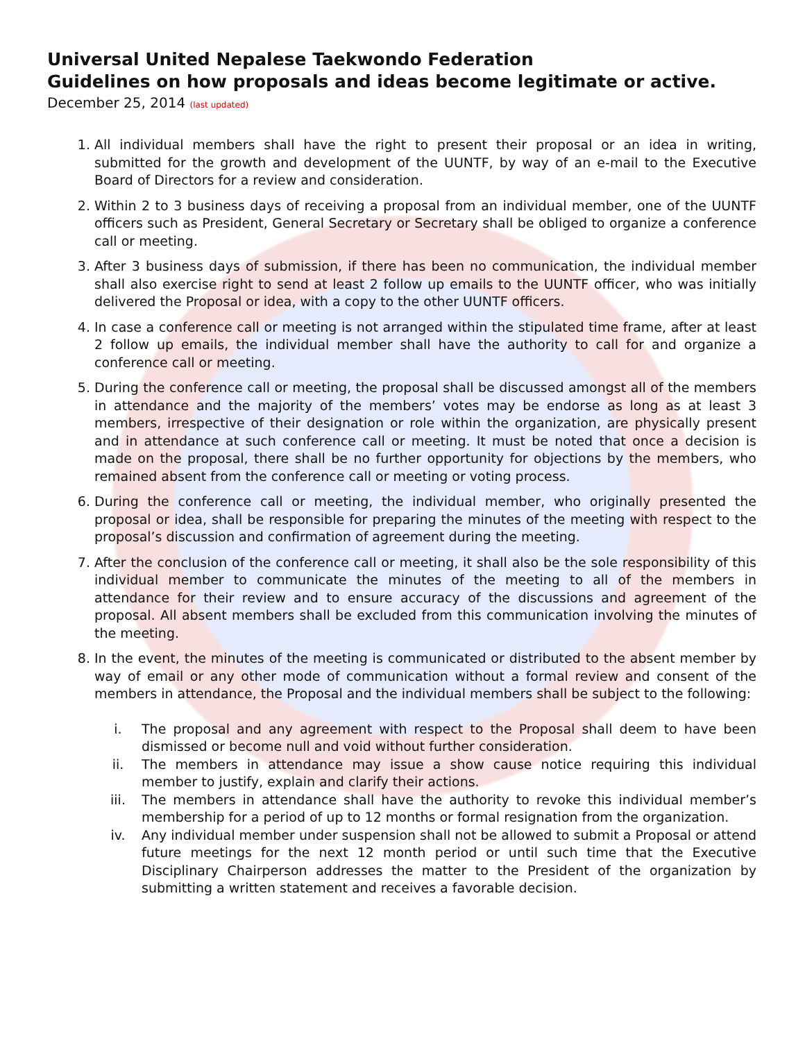Universal United Nepalese Taekwondo Federation
Guidelines on how proposals and ideas become legitimate or active.
December 25, 2014 (last updated)
1. All individual members shall have the right to present their proposal or an idea in writing, submitted for the growth and development of the UUNTF, by way of an e-mail to the Executive Board of Directors for a review and consideration.
2. Within 2 to 3 business days of receiving a proposal from an individual member, one of the UUNTF officers such as President, General Secretary or Secretary shall be obliged to organize a conference call or meeting.
3. After 3 business days of submission, if there has been no communication, the individual member shall also exercise right to send at least 2 follow up emails to the UUNTF officer, who was initially delivered the Proposal or idea, with a copy to the other UUNTF officers.
4. In case a conference call or meeting is not arranged within the stipulated time frame, after at least 2 follow up emails, the individual member shall have the authority to call for and organize a conference call or meeting.
5. During the conference call or meeting, the proposal shall be discussed amongst all of the members in attendance and the majority of the members’ votes may be endorse as long as at least 3 members, irrespective of their designation or role within the organization, are physically present and in attendance at such conference call or meeting. It must be noted that once a decision is made on the proposal, there shall be no further opportunity for objections by the members, who remained absent from the conference call or meeting or voting process.
6. During the conference call or meeting, the individual member, who originally presented the proposal or idea, shall be responsible for preparing the minutes of the meeting with respect to the proposal’s discussion and confirmation of agreement during the meeting.
7. After the conclusion of the conference call or meeting, it shall also be the sole responsibility of this individual member to communicate the minutes of the meeting to all of the members in attendance for their review and to ensure accuracy of the discussions and agreement of the proposal. All absent members shall be excluded from this communication involving the minutes of the meeting.
8. In the event, the minutes of the meeting is communicated or distributed to the absent member by way of email or any other mode of communication without a formal review and consent of the members in attendance, the Proposal and the individual members shall be subject to the following:
i. The proposal and any agreement with respect to the Proposal shall deem to have been dismissed or become null and void without further consideration.
ii. The members in attendance may issue a show cause notice requiring this individual member to justify, explain and clarify their actions.
iii. The members in attendance shall have the authority to revoke this individual member’s membership for a period of up to 12 months or formal resignation from the organization.
iv. Any individual member under suspension shall not be allowed to submit a Proposal or attend future meetings for the next 12 month period or until such time that the Executive Disciplinary Chairperson addresses the matter to the President of the organization by submitting a written statement and receives a favorable decision.